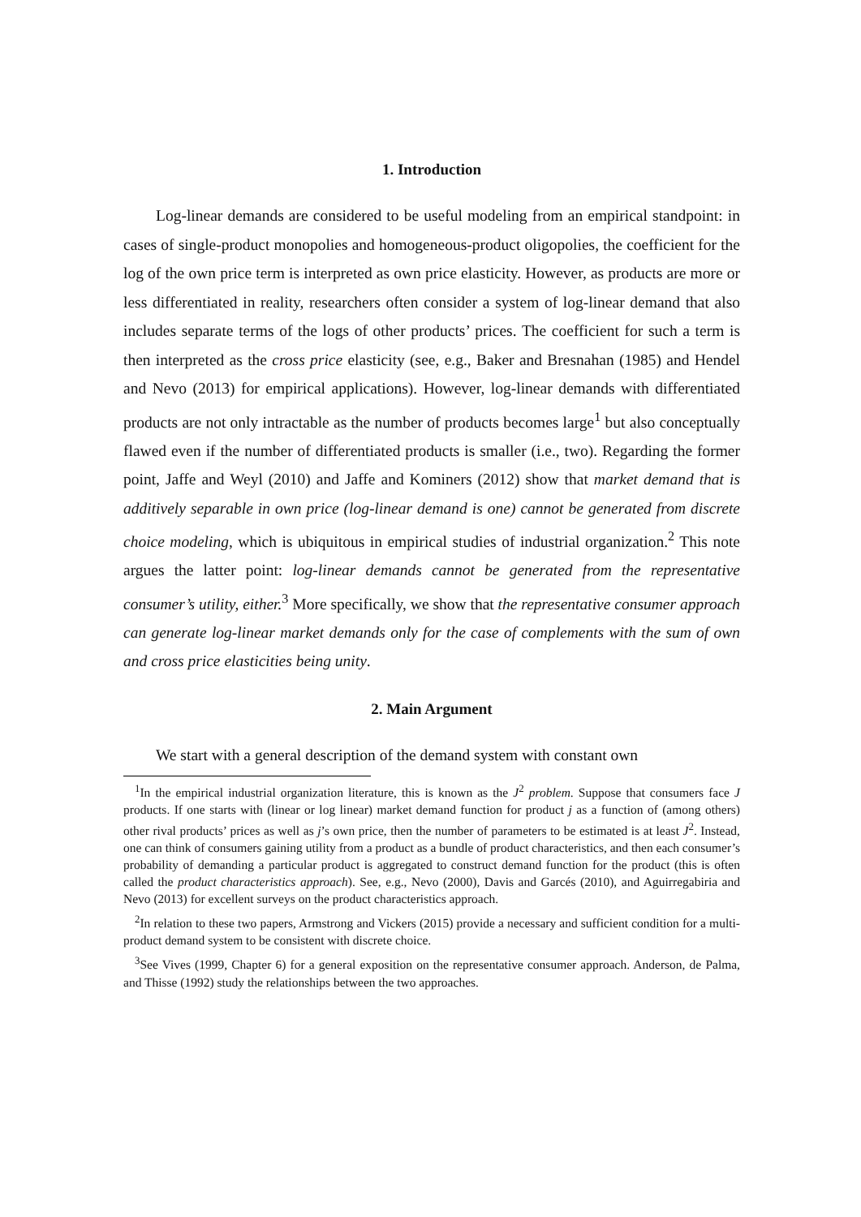1. Introduction
Log-linear demands are considered to be useful modeling from an empirical standpoint: in cases of single-product monopolies and homogeneous-product oligopolies, the coefficient for the log of the own price term is interpreted as own price elasticity. However, as products are more or less differentiated in reality, researchers often consider a system of log-linear demand that also includes separate terms of the logs of other products’ prices. The coefficient for such a term is then interpreted as the cross price elasticity (see, e.g., Baker and Bresnahan (1985) and Hendel and Nevo (2013) for empirical applications). However, log-linear demands with differentiated products are not only intractable as the number of products becomes large<sup>1</sup> but also conceptually flawed even if the number of differentiated products is smaller (i.e., two). Regarding the former point, Jaffe and Weyl (2010) and Jaffe and Kominers (2012) show that market demand that is additively separable in own price (log-linear demand is one) cannot be generated from discrete choice modeling, which is ubiquitous in empirical studies of industrial organization.<sup>2</sup> This note argues the latter point: log-linear demands cannot be generated from the representative consumer’s utility, either.<sup>3</sup> More specifically, we show that the representative consumer approach can generate log-linear market demands only for the case of complements with the sum of own and cross price elasticities being unity.
2. Main Argument
We start with a general description of the demand system with constant own
<sup>1</sup> In the empirical industrial organization literature, this is known as the J<sup>2</sup> problem. Suppose that consumers face J products. If one starts with (linear or log linear) market demand function for product j as a function of (among others) other rival products’ prices as well as j’s own price, then the number of parameters to be estimated is at least J<sup>2</sup>. Instead, one can think of consumers gaining utility from a product as a bundle of product characteristics, and then each consumer’s probability of demanding a particular product is aggregated to construct demand function for the product (this is often called the product characteristics approach). See, e.g., Nevo (2000), Davis and Garcés (2010), and Aguirregabiria and Nevo (2013) for excellent surveys on the product characteristics approach.
<sup>2</sup> In relation to these two papers, Armstrong and Vickers (2015) provide a necessary and sufficient condition for a multi-product demand system to be consistent with discrete choice.
<sup>3</sup> See Vives (1999, Chapter 6) for a general exposition on the representative consumer approach. Anderson, de Palma, and Thisse (1992) study the relationships between the two approaches.